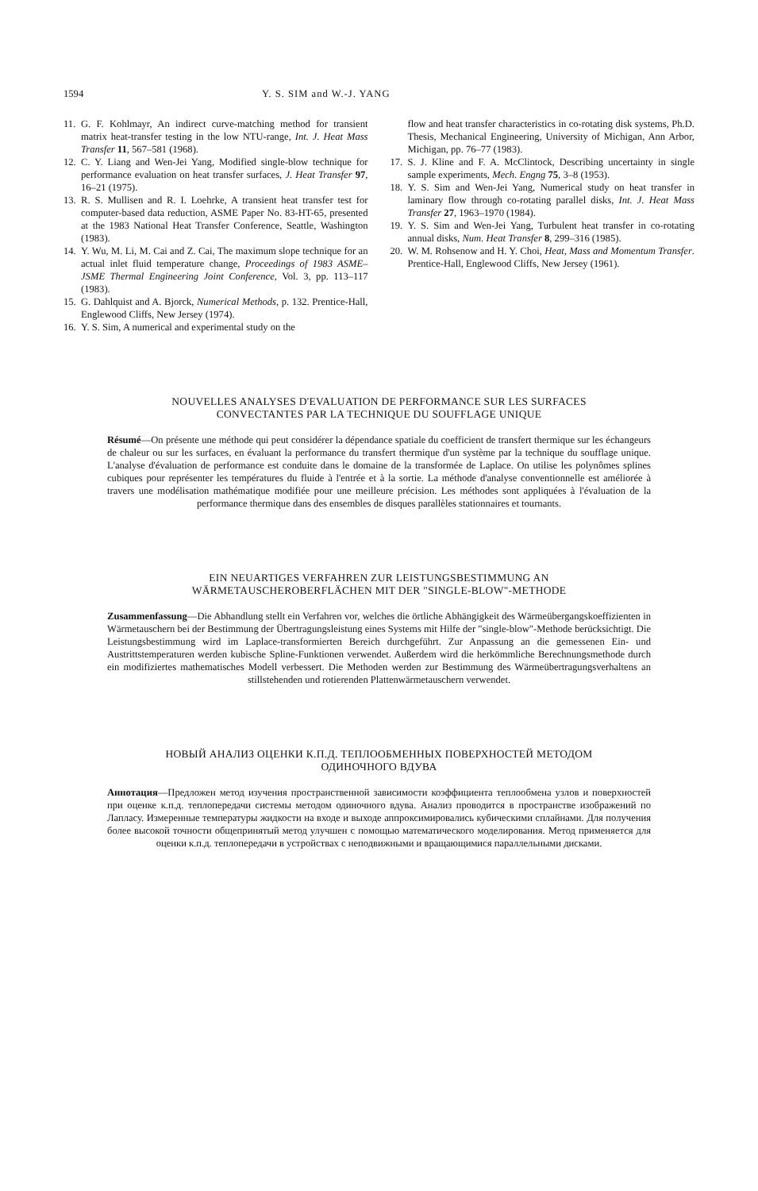1594 Y. S. SIM and W.-J. YANG
11. G. F. Kohlmayr, An indirect curve-matching method for transient matrix heat-transfer testing in the low NTU-range, Int. J. Heat Mass Transfer 11, 567–581 (1968).
12. C. Y. Liang and Wen-Jei Yang, Modified single-blow technique for performance evaluation on heat transfer surfaces, J. Heat Transfer 97, 16–21 (1975).
13. R. S. Mullisen and R. I. Loehrke, A transient heat transfer test for computer-based data reduction, ASME Paper No. 83-HT-65, presented at the 1983 National Heat Transfer Conference, Seattle, Washington (1983).
14. Y. Wu, M. Li, M. Cai and Z. Cai, The maximum slope technique for an actual inlet fluid temperature change, Proceedings of 1983 ASME–JSME Thermal Engineering Joint Conference, Vol. 3, pp. 113–117 (1983).
15. G. Dahlquist and A. Bjorck, Numerical Methods, p. 132. Prentice-Hall, Englewood Cliffs, New Jersey (1974).
16. Y. S. Sim, A numerical and experimental study on the
flow and heat transfer characteristics in co-rotating disk systems, Ph.D. Thesis, Mechanical Engineering, University of Michigan, Ann Arbor, Michigan, pp. 76–77 (1983).
17. S. J. Kline and F. A. McClintock, Describing uncertainty in single sample experiments, Mech. Engng 75, 3–8 (1953).
18. Y. S. Sim and Wen-Jei Yang, Numerical study on heat transfer in laminary flow through co-rotating parallel disks, Int. J. Heat Mass Transfer 27, 1963–1970 (1984).
19. Y. S. Sim and Wen-Jei Yang, Turbulent heat transfer in co-rotating annual disks, Num. Heat Transfer 8, 299–316 (1985).
20. W. M. Rohsenow and H. Y. Choi, Heat, Mass and Momentum Transfer. Prentice-Hall, Englewood Cliffs, New Jersey (1961).
NOUVELLES ANALYSES D'EVALUATION DE PERFORMANCE SUR LES SURFACES
CONVECTANTES PAR LA TECHNIQUE DU SOUFFLAGE UNIQUE
Résumé—On présente une méthode qui peut considérer la dépendance spatiale du coefficient de transfert thermique sur les échangeurs de chaleur ou sur les surfaces, en évaluant la performance du transfert thermique d'un système par la technique du soufflage unique. L'analyse d'évaluation de performance est conduite dans le domaine de la transformée de Laplace. On utilise les polynômes splines cubiques pour représenter les températures du fluide à l'entrée et à la sortie. La méthode d'analyse conventionnelle est améliorée à travers une modélisation mathématique modifiée pour une meilleure précision. Les méthodes sont appliquées à l'évaluation de la performance thermique dans des ensembles de disques parallèles stationnaires et tournants.
EIN NEUARTIGES VERFAHREN ZUR LEISTUNGSBESTIMMUNG AN
WÄRMETAUSCHEROBERFLÄCHEN MIT DER "SINGLE-BLOW"-METHODE
Zusammenfassung—Die Abhandlung stellt ein Verfahren vor, welches die örtliche Abhängigkeit des Wärmeübergangskoeffizienten in Wärmetauschern bei der Bestimmung der Übertragungsleistung eines Systems mit Hilfe der "single-blow"-Methode berücksichtigt. Die Leistungsbestimmung wird im Laplace-transformierten Bereich durchgeführt. Zur Anpassung an die gemessenen Ein- und Austrittstemperaturen werden kubische Spline-Funktionen verwendet. Außerdem wird die herkömmliche Berechnungsmethode durch ein modifiziertes mathematisches Modell verbessert. Die Methoden werden zur Bestimmung des Wärmeübertragungsverhaltens an stillstehenden und rotierenden Plattenwärmetauschern verwendet.
НОВЫЙ АНАЛИЗ ОЦЕНКИ К.П.Д. ТЕПЛООБМЕННЫХ ПОВЕРХНОСТЕЙ МЕТОДОМ
ОДИНОЧНОГО ВДУВА
Аннотация—Предложен метод изучения пространственной зависимости коэффициента теплообмена узлов и поверхностей при оценке к.п.д. теплопередачи системы методом одиночного вдува. Анализ проводится в пространстве изображений по Лапласу. Измеренные температуры жидкости на входе и выходе аппроксимировались кубическими сплайнами. Для получения более высокой точности общепринятый метод улучшен с помощью математического моделирования. Метод применяется для оценки к.п.д. теплопередачи в устройствах с неподвижными и вращающимися параллельными дисками.